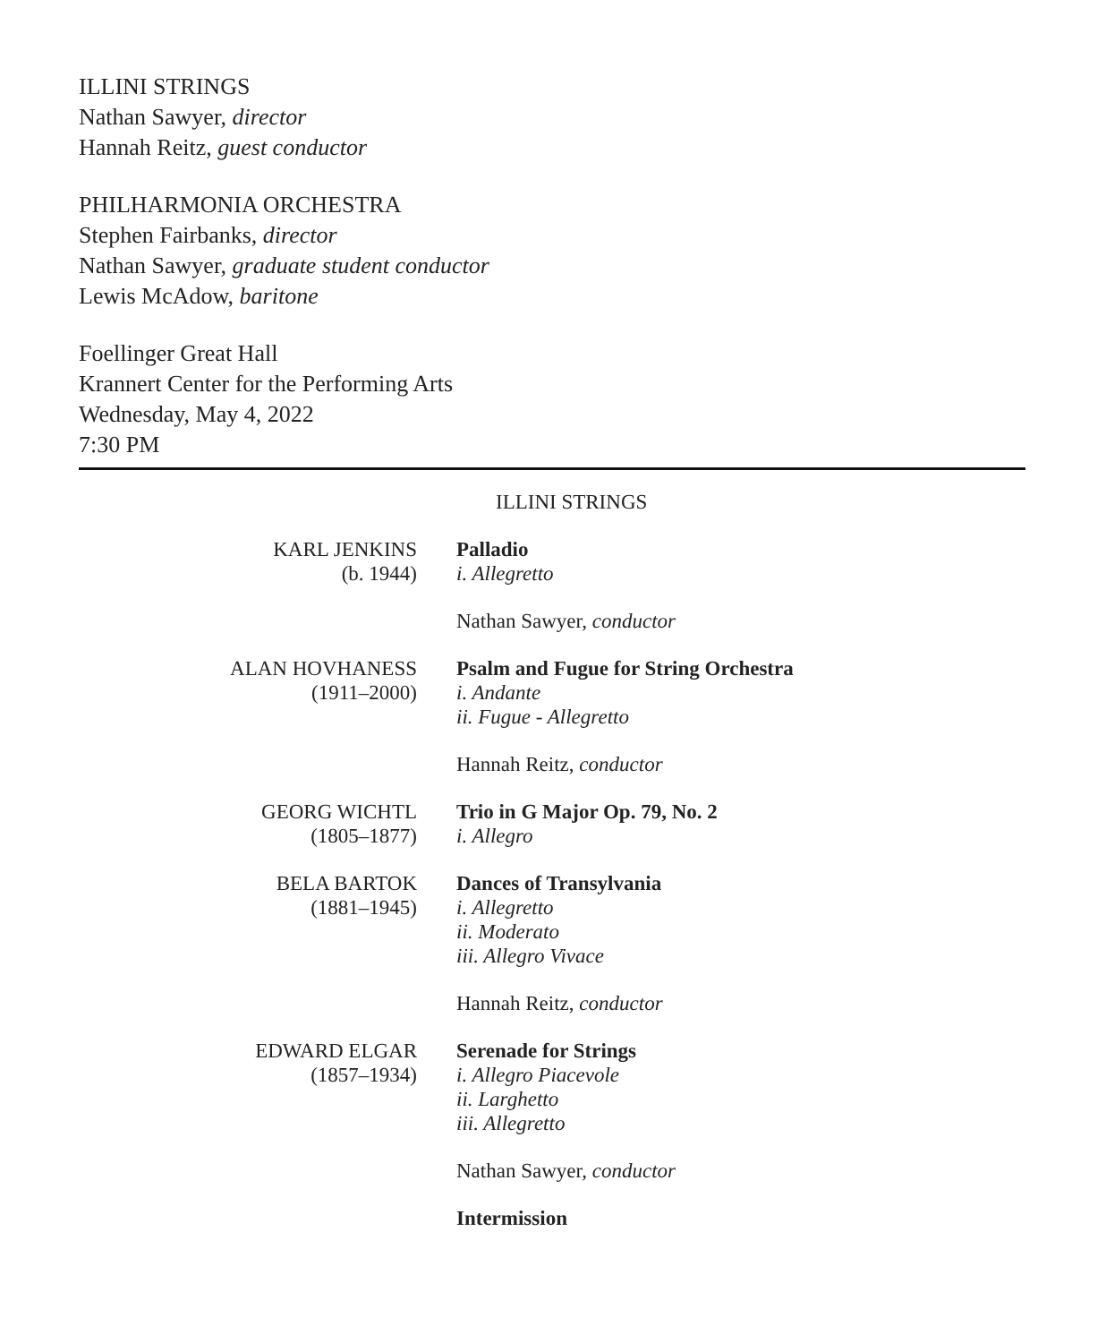ILLINI STRINGS
Nathan Sawyer, director
Hannah Reitz, guest conductor
PHILHARMONIA ORCHESTRA
Stephen Fairbanks, director
Nathan Sawyer, graduate student conductor
Lewis McAdow, baritone
Foellinger Great Hall
Krannert Center for the Performing Arts
Wednesday, May 4, 2022
7:30 PM
ILLINI STRINGS
KARL JENKINS
(b. 1944)
Palladio
i. Allegretto
Nathan Sawyer, conductor
ALAN HOVHANESS
(1911–2000)
Psalm and Fugue for String Orchestra
i. Andante
ii. Fugue - Allegretto
Hannah Reitz, conductor
GEORG WICHTL
(1805–1877)
Trio in G Major Op. 79, No. 2
i. Allegro
BELA BARTOK
(1881–1945)
Dances of Transylvania
i. Allegretto
ii. Moderato
iii. Allegro Vivace
Hannah Reitz, conductor
EDWARD ELGAR
(1857–1934)
Serenade for Strings
i. Allegro Piacevole
ii. Larghetto
iii. Allegretto
Nathan Sawyer, conductor
Intermission